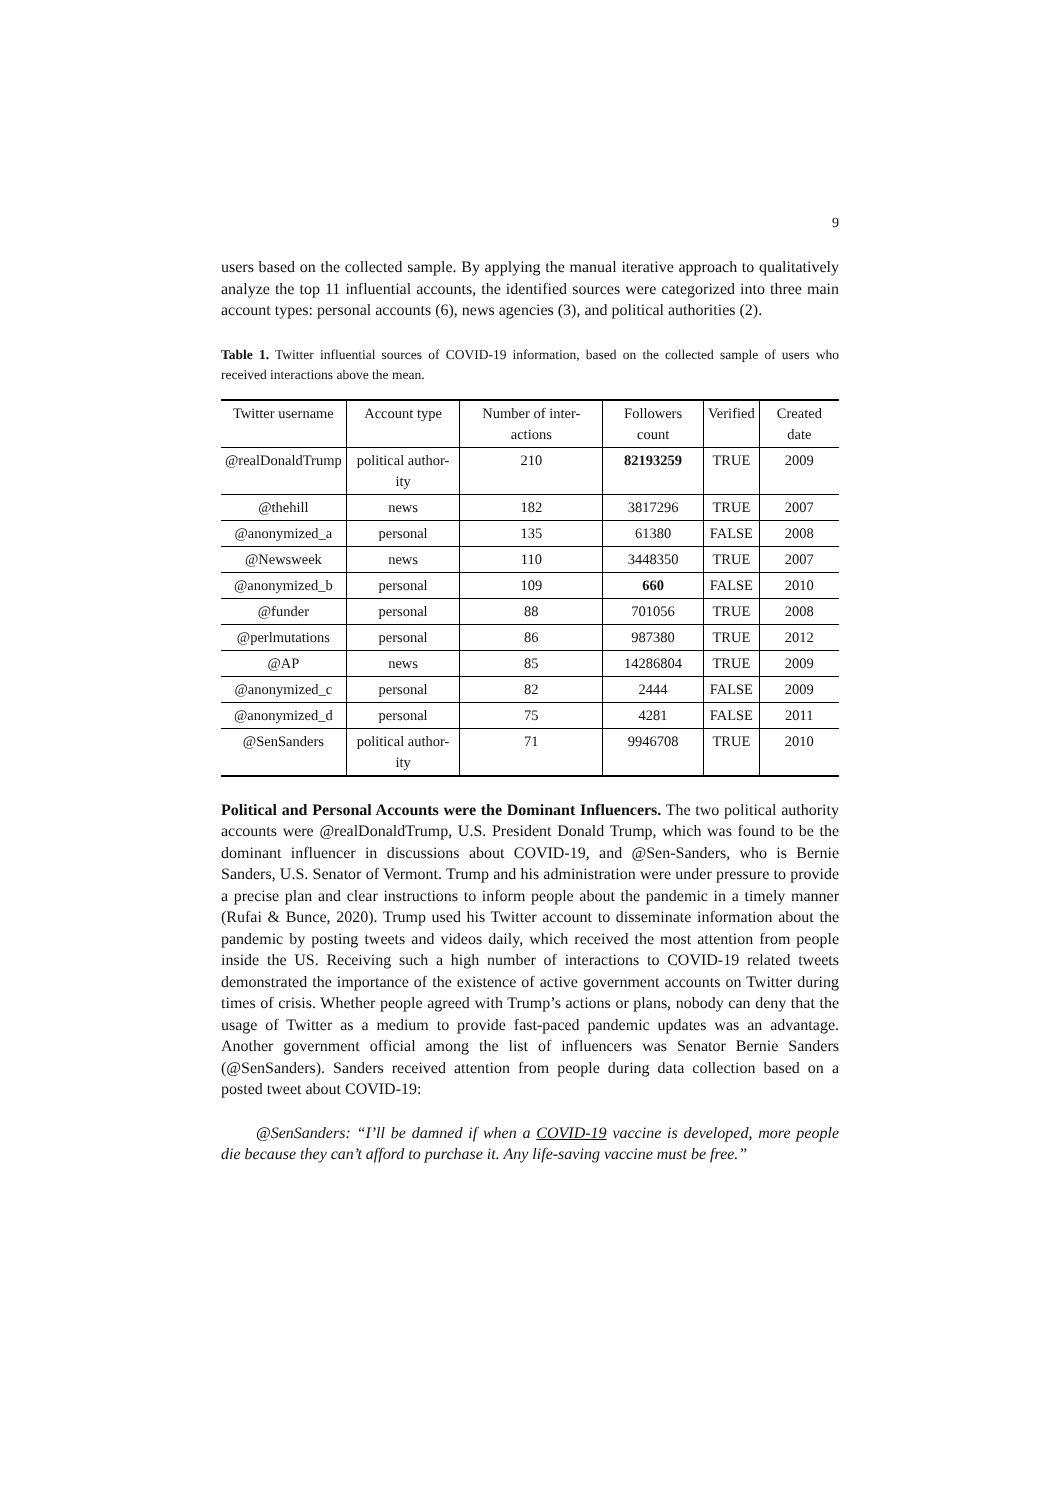9
users based on the collected sample. By applying the manual iterative approach to qualitatively analyze the top 11 influential accounts, the identified sources were categorized into three main account types: personal accounts (6), news agencies (3), and political authorities (2).
Table 1. Twitter influential sources of COVID-19 information, based on the collected sample of users who received interactions above the mean.
| Twitter username | Account type | Number of inter-actions | Followers count | Verified | Created date |
| --- | --- | --- | --- | --- | --- |
| @realDonaldTrump | political author-ity | 210 | 82193259 | TRUE | 2009 |
| @thehill | news | 182 | 3817296 | TRUE | 2007 |
| @anonymized_a | personal | 135 | 61380 | FALSE | 2008 |
| @Newsweek | news | 110 | 3448350 | TRUE | 2007 |
| @anonymized_b | personal | 109 | 660 | FALSE | 2010 |
| @funder | personal | 88 | 701056 | TRUE | 2008 |
| @perlmutations | personal | 86 | 987380 | TRUE | 2012 |
| @AP | news | 85 | 14286804 | TRUE | 2009 |
| @anonymized_c | personal | 82 | 2444 | FALSE | 2009 |
| @anonymized_d | personal | 75 | 4281 | FALSE | 2011 |
| @SenSanders | political author-ity | 71 | 9946708 | TRUE | 2010 |
Political and Personal Accounts were the Dominant Influencers. The two political authority accounts were @realDonaldTrump, U.S. President Donald Trump, which was found to be the dominant influencer in discussions about COVID-19, and @Sen-Sanders, who is Bernie Sanders, U.S. Senator of Vermont. Trump and his administration were under pressure to provide a precise plan and clear instructions to inform people about the pandemic in a timely manner (Rufai & Bunce, 2020). Trump used his Twitter account to disseminate information about the pandemic by posting tweets and videos daily, which received the most attention from people inside the US. Receiving such a high number of interactions to COVID-19 related tweets demonstrated the importance of the existence of active government accounts on Twitter during times of crisis. Whether people agreed with Trump’s actions or plans, nobody can deny that the usage of Twitter as a medium to provide fast-paced pandemic updates was an advantage. Another government official among the list of influencers was Senator Bernie Sanders (@SenSanders). Sanders received attention from people during data collection based on a posted tweet about COVID-19:
@SenSanders: “I’ll be damned if when a COVID-19 vaccine is developed, more people die because they can’t afford to purchase it. Any life-saving vaccine must be free.”